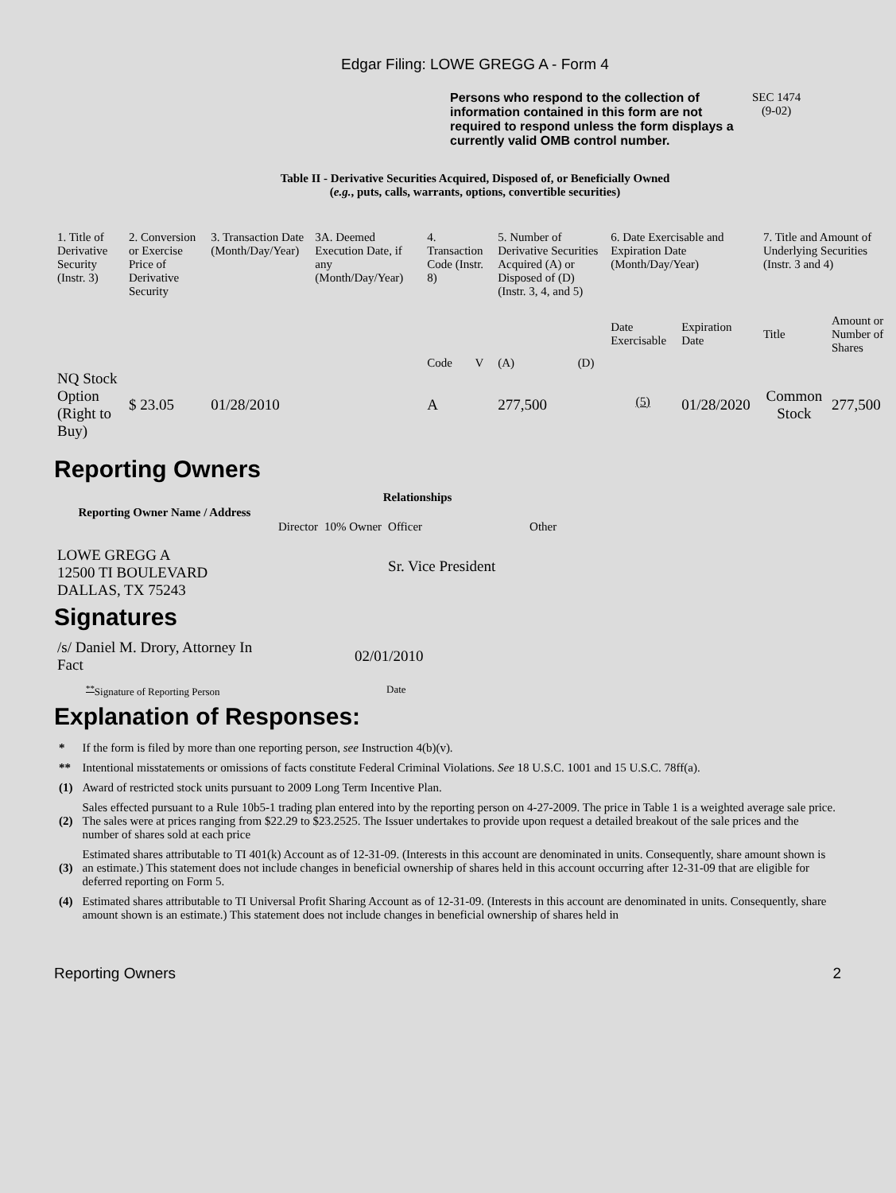Edgar Filing: LOWE GREGG A - Form 4
Persons who respond to the collection of information contained in this form are not required to respond unless the form displays a currently valid OMB control number.
SEC 1474
(9-02)
Table II - Derivative Securities Acquired, Disposed of, or Beneficially Owned
(e.g., puts, calls, warrants, options, convertible securities)
| 1. Title of Derivative Security (Instr. 3) | 2. Conversion or Exercise Price of Derivative Security | 3. Transaction Date (Month/Day/Year) | 3A. Deemed Execution Date, if any (Month/Day/Year) | 4. Transaction Code (Instr. 8) | | 5. Number of Derivative Securities Acquired (A) or Disposed of (D) (Instr. 3, 4, and 5) | | 6. Date Exercisable and Expiration Date (Month/Day/Year) | | 7. Title and Amount of Underlying Securities (Instr. 3 and 4) | |
| --- | --- | --- | --- | --- | --- | --- | --- | --- | --- | --- | --- |
| | | | | Code | V | (A) | (D) | Date Exercisable | Expiration Date | Title | Amount or Number of Shares |
| NQ Stock Option (Right to Buy) | $ 23.05 | 01/28/2010 | | A | | 277,500 | | <sup>(5)</sup> | 01/28/2020 | Common Stock | 277,500 |
Reporting Owners
| Reporting Owner Name / Address | Relationships | | | |
| --- | --- | --- | --- | --- |
| | Director | 10% Owner | Officer | Other |
| LOWE GREGG A 12500 TI BOULEVARD DALLAS, TX 75243 | | | Sr. Vice President | |
Signatures
| /s/ Daniel M. Drory, Attorney In Fact | 02/01/2010 |
| <sup>**</sup> Signature of Reporting Person | Date |
Explanation of Responses:
| * | If the form is filed by more than one reporting person, see Instruction 4(b)(v). |
| ** | Intentional misstatements or omissions of facts constitute Federal Criminal Violations. See 18 U.S.C. 1001 and 15 U.S.C. 78ff(a). |
| (1) | Award of restricted stock units pursuant to 2009 Long Term Incentive Plan. |
| (2) | Sales effected pursuant to a Rule 10b5-1 trading plan entered into by the reporting person on 4-27-2009. The price in Table 1 is a weighted average sale price. The sales were at prices ranging from $22.29 to $23.2525. The Issuer undertakes to provide upon request a detailed breakout of the sale prices and the number of shares sold at each price |
| (3) | Estimated shares attributable to TI 401(k) Account as of 12-31-09. (Interests in this account are denominated in units. Consequently, share amount shown is an estimate.) This statement does not include changes in beneficial ownership of shares held in this account occurring after 12-31-09 that are eligible for deferred reporting on Form 5. |
| (4) | Estimated shares attributable to TI Universal Profit Sharing Account as of 12-31-09. (Interests in this account are denominated in units. Consequently, share amount shown is an estimate.) This statement does not include changes in beneficial ownership of shares held in |
Reporting Owners 2